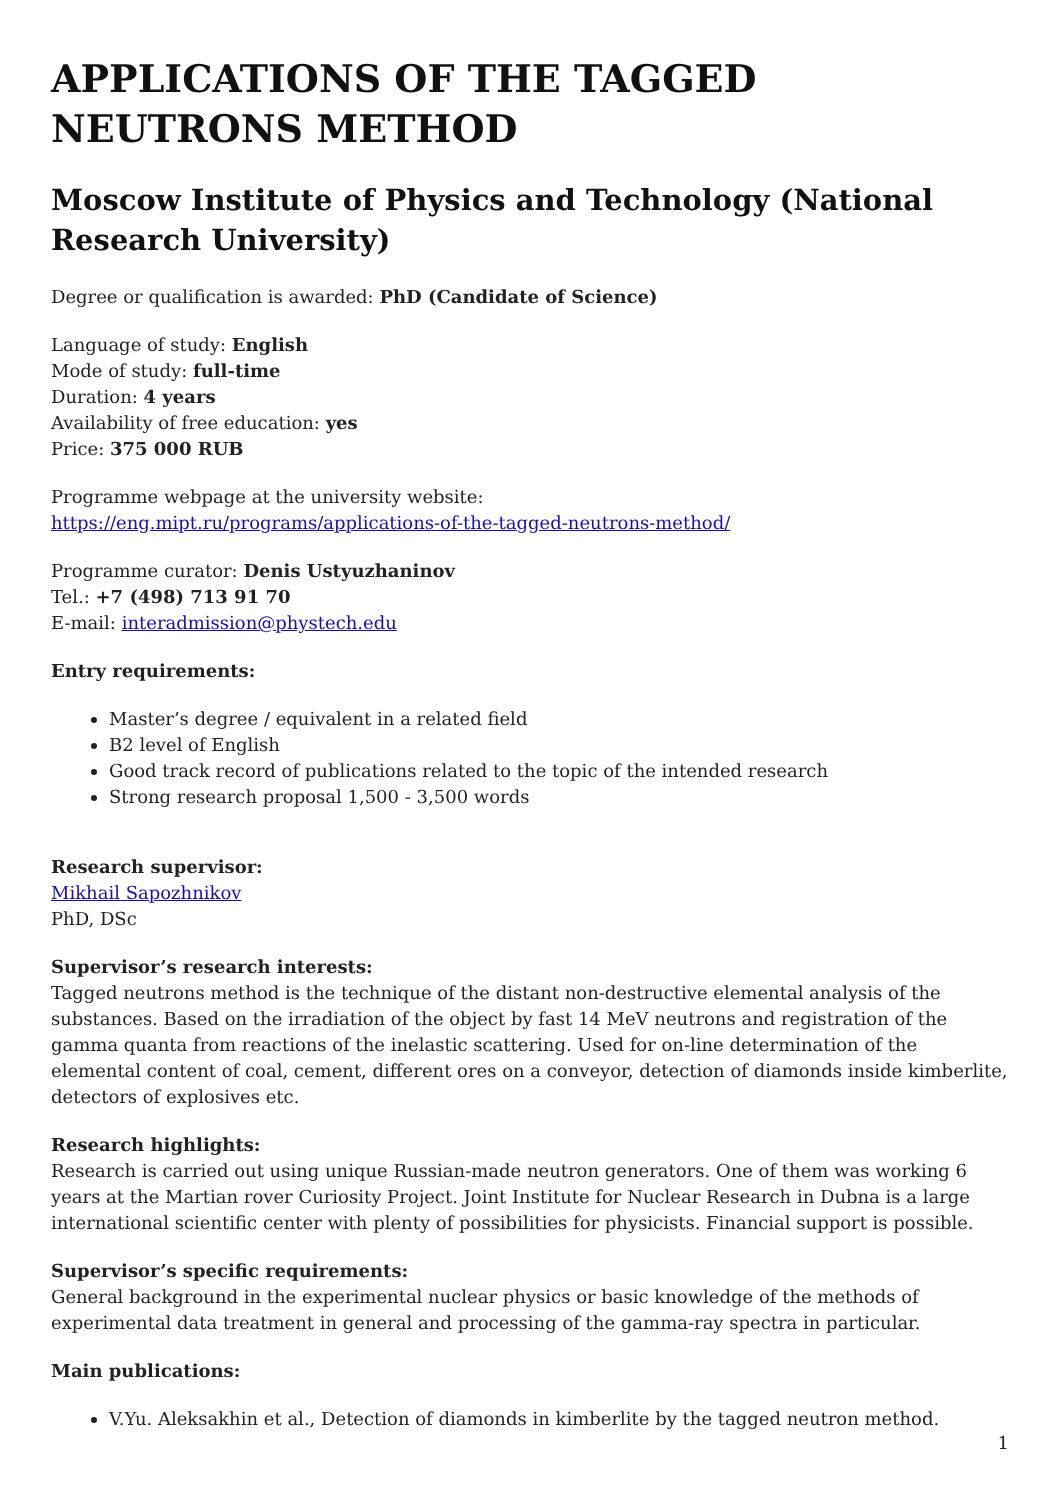APPLICATIONS OF THE TAGGED NEUTRONS METHOD
Moscow Institute of Physics and Technology (National Research University)
Degree or qualification is awarded: PhD (Candidate of Science)
Language of study: English
Mode of study: full-time
Duration: 4 years
Availability of free education: yes
Price: 375 000 RUB
Programme webpage at the university website:
https://eng.mipt.ru/programs/applications-of-the-tagged-neutrons-method/
Programme curator: Denis Ustyuzhaninov
Tel.: +7 (498) 713 91 70
E-mail: interadmission@phystech.edu
Entry requirements:
Master’s degree / equivalent in a related field
B2 level of English
Good track record of publications related to the topic of the intended research
Strong research proposal 1,500 - 3,500 words
Research supervisor:
Mikhail Sapozhnikov
PhD, DSc
Supervisor’s research interests:
Tagged neutrons method is the technique of the distant non-destructive elemental analysis of the substances. Based on the irradiation of the object by fast 14 MeV neutrons and registration of the gamma quanta from reactions of the inelastic scattering. Used for on-line determination of the elemental content of coal, cement, different ores on a conveyor, detection of diamonds inside kimberlite, detectors of explosives etc.
Research highlights:
Research is carried out using unique Russian-made neutron generators. One of them was working 6 years at the Martian rover Curiosity Project. Joint Institute for Nuclear Research in Dubna is a large international scientific center with plenty of possibilities for physicists. Financial support is possible.
Supervisor’s specific requirements:
General background in the experimental nuclear physics or basic knowledge of the methods of experimental data treatment in general and processing of the gamma-ray spectra in particular.
Main publications:
V.Yu. Aleksakhin et al., Detection of diamonds in kimberlite by the tagged neutron method.
1